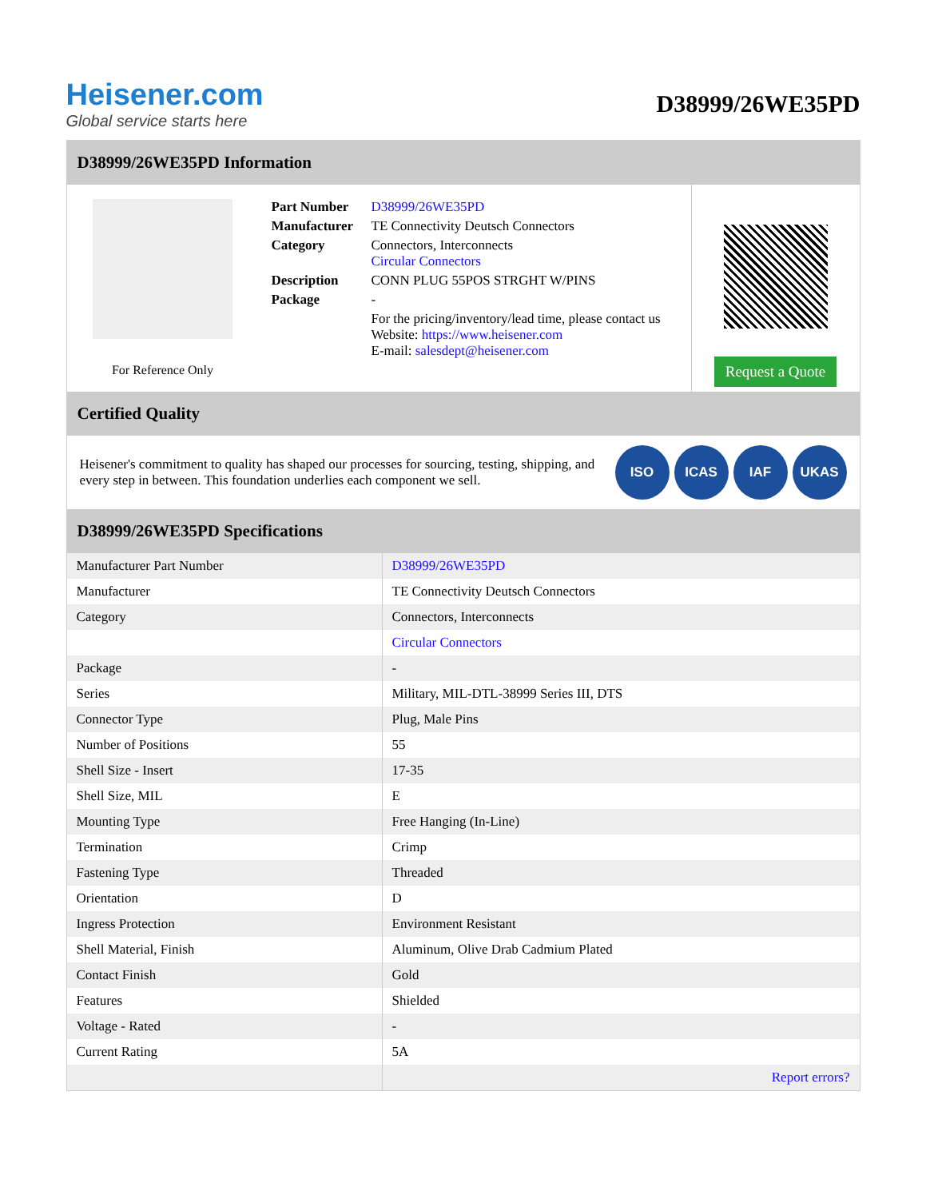Heisener.com
Global service starts here
D38999/26WE35PD
D38999/26WE35PD Information
For Reference Only
| Part Number | D38999/26WE35PD |
| Manufacturer | TE Connectivity Deutsch Connectors |
| Category | Connectors, Interconnects Circular Connectors |
| Description | CONN PLUG 55POS STRGHT W/PINS |
| Package | - |
| | For the pricing/inventory/lead time, please contact us Website: https://www.heisener.com E-mail: salesdept@heisener.com |
Request a Quote
Certified Quality
Heisener's commitment to quality has shaped our processes for sourcing, testing, shipping, and every step in between. This foundation underlies each component we sell.
ISO ICAS IAF UKAS
D38999/26WE35PD Specifications
| Manufacturer Part Number | D38999/26WE35PD |
| Manufacturer | TE Connectivity Deutsch Connectors |
| Category | Connectors, Interconnects |
| | Circular Connectors |
| Package | - |
| Series | Military, MIL-DTL-38999 Series III, DTS |
| Connector Type | Plug, Male Pins |
| Number of Positions | 55 |
| Shell Size - Insert | 17-35 |
| Shell Size, MIL | E |
| Mounting Type | Free Hanging (In-Line) |
| Termination | Crimp |
| Fastening Type | Threaded |
| Orientation | D |
| Ingress Protection | Environment Resistant |
| Shell Material, Finish | Aluminum, Olive Drab Cadmium Plated |
| Contact Finish | Gold |
| Features | Shielded |
| Voltage - Rated | - |
| Current Rating | 5A |
| | Report errors? |